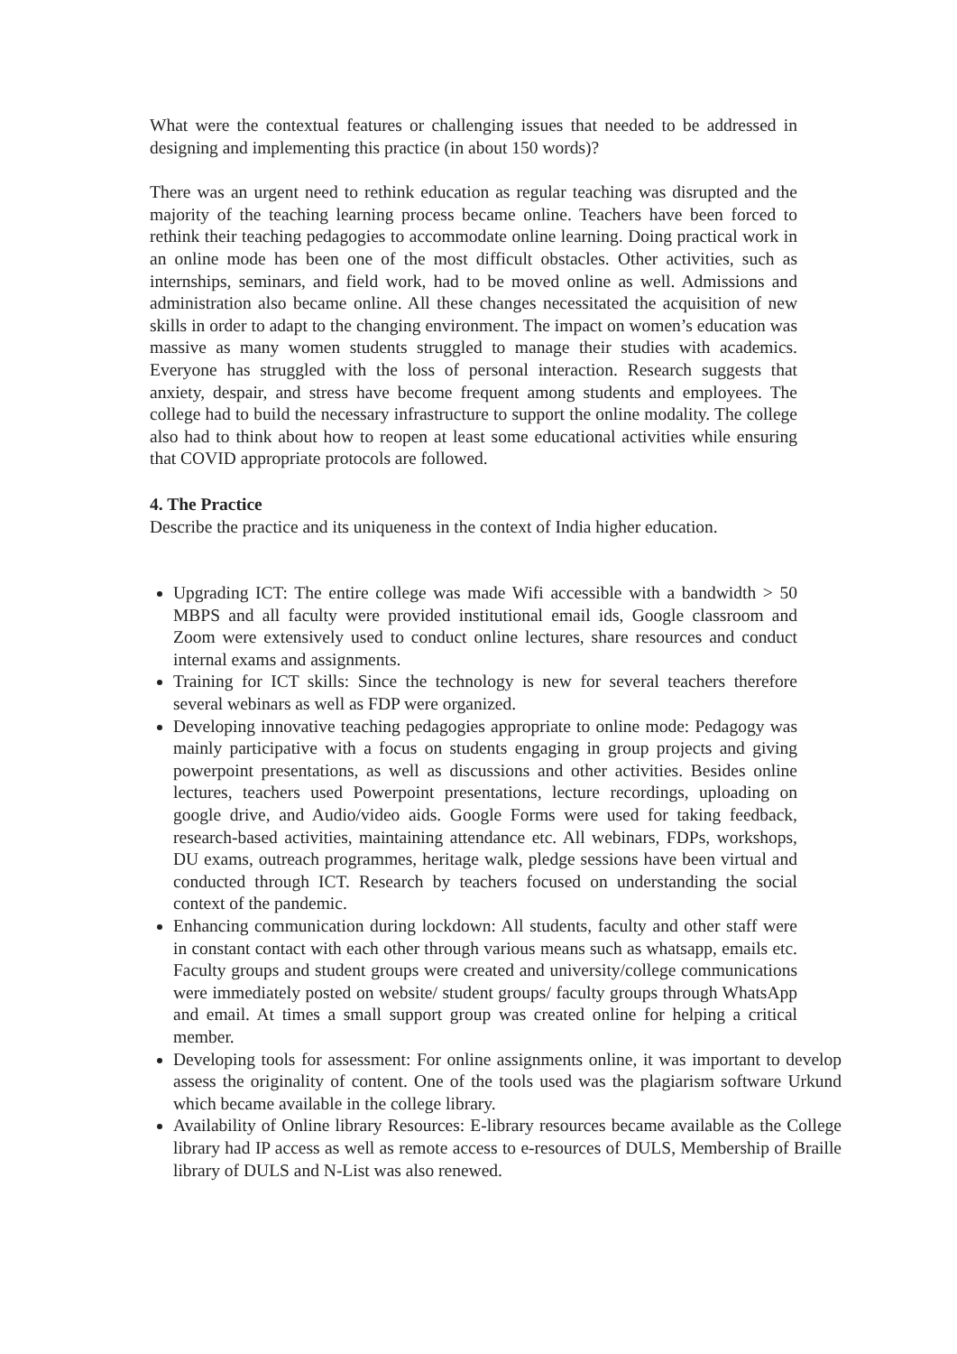What were the contextual features or challenging issues that needed to be addressed in designing and implementing this practice (in about 150 words)?
There was an urgent need to rethink education as regular teaching was disrupted and the majority of the teaching learning process became online. Teachers have been forced to rethink their teaching pedagogies to accommodate online learning. Doing practical work in an online mode has been one of the most difficult obstacles. Other activities, such as internships, seminars, and field work, had to be moved online as well. Admissions and administration also became online. All these changes necessitated the acquisition of new skills in order to adapt to the changing environment. The impact on women’s education was massive as many women students struggled to manage their studies with academics. Everyone has struggled with the loss of personal interaction. Research suggests that anxiety, despair, and stress have become frequent among students and employees. The college had to build the necessary infrastructure to support the online modality. The college also had to think about how to reopen at least some educational activities while ensuring that COVID appropriate protocols are followed.
4. The Practice
Describe the practice and its uniqueness in the context of India higher education.
Upgrading ICT: The entire college was made Wifi accessible with a bandwidth > 50 MBPS and all faculty were provided institutional email ids, Google classroom and Zoom were extensively used to conduct online lectures, share resources and conduct internal exams and assignments.
Training for ICT skills: Since the technology is new for several teachers therefore several webinars as well as FDP were organized.
Developing innovative teaching pedagogies appropriate to online mode: Pedagogy was mainly participative with a focus on students engaging in group projects and giving powerpoint presentations, as well as discussions and other activities. Besides online lectures, teachers used Powerpoint presentations, lecture recordings, uploading on google drive, and Audio/video aids. Google Forms were used for taking feedback, research-based activities, maintaining attendance etc. All webinars, FDPs, workshops, DU exams, outreach programmes, heritage walk, pledge sessions have been virtual and conducted through ICT. Research by teachers focused on understanding the social context of the pandemic.
Enhancing communication during lockdown: All students, faculty and other staff were in constant contact with each other through various means such as whatsapp, emails etc. Faculty groups and student groups were created and university/college communications were immediately posted on website/ student groups/ faculty groups through WhatsApp and email. At times a small support group was created online for helping a critical member.
Developing tools for assessment: For online assignments online, it was important to develop assess the originality of content. One of the tools used was the plagiarism software Urkund which became available in the college library.
Availability of Online library Resources: E-library resources became available as the College library had IP access as well as remote access to e-resources of DULS, Membership of Braille library of DULS and N-List was also renewed.